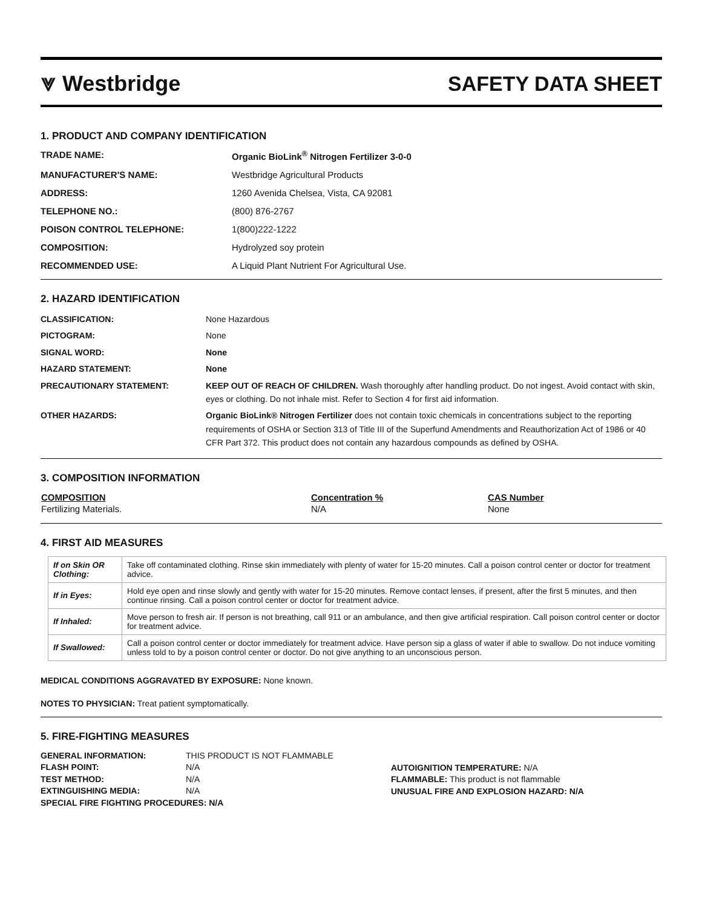⩔ Westbridge SAFETY DATA SHEET
1. PRODUCT AND COMPANY IDENTIFICATION
TRADE NAME:
Organic BioLink<sup>®</sup> Nitrogen Fertilizer 3-0-0
MANUFACTURER'S NAME:
Westbridge Agricultural Products
ADDRESS:
1260 Avenida Chelsea, Vista, CA 92081
TELEPHONE NO.:
(800) 876-2767
POISON CONTROL TELEPHONE:
1(800)222-1222
COMPOSITION:
Hydrolyzed soy protein
RECOMMENDED USE:
A Liquid Plant Nutrient For Agricultural Use.
2. HAZARD IDENTIFICATION
CLASSIFICATION:
None Hazardous
PICTOGRAM:
None
SIGNAL WORD:
None
HAZARD STATEMENT:
None
PRECAUTIONARY STATEMENT:
KEEP OUT OF REACH OF CHILDREN. Wash thoroughly after handling product. Do not ingest. Avoid contact with skin, eyes or clothing. Do not inhale mist. Refer to Section 4 for first aid information.
OTHER HAZARDS:
Organic BioLink® Nitrogen Fertilizer does not contain toxic chemicals in concentrations subject to the reporting requirements of OSHA or Section 313 of Title III of the Superfund Amendments and Reauthorization Act of 1986 or 40 CFR Part 372. This product does not contain any hazardous compounds as defined by OSHA.
3. COMPOSITION INFORMATION
| COMPOSITION | Concentration % | CAS Number |
| --- | --- | --- |
| Fertilizing Materials. | N/A | None |
4. FIRST AID MEASURES
| If on Skin OR Clothing: | Take off contaminated clothing. Rinse skin immediately with plenty of water for 15-20 minutes. Call a poison control center or doctor for treatment advice. |
| If in Eyes: | Hold eye open and rinse slowly and gently with water for 15-20 minutes. Remove contact lenses, if present, after the first 5 minutes, and then continue rinsing. Call a poison control center or doctor for treatment advice. |
| If Inhaled: | Move person to fresh air. If person is not breathing, call 911 or an ambulance, and then give artificial respiration. Call poison control center or doctor for treatment advice. |
| If Swallowed: | Call a poison control center or doctor immediately for treatment advice. Have person sip a glass of water if able to swallow. Do not induce vomiting unless told to by a poison control center or doctor. Do not give anything to an unconscious person. |
MEDICAL CONDITIONS AGGRAVATED BY EXPOSURE: None known.
NOTES TO PHYSICIAN: Treat patient symptomatically.
5. FIRE-FIGHTING MEASURES
GENERAL INFORMATION: THIS PRODUCT IS NOT FLAMMABLE
FLASH POINT: N/A
TEST METHOD: N/A
EXTINGUISHING MEDIA: N/A
SPECIAL FIRE FIGHTING PROCEDURES: N/A
AUTOIGNITION TEMPERATURE: N/A
FLAMMABLE: This product is not flammable
UNUSUAL FIRE AND EXPLOSION HAZARD: N/A